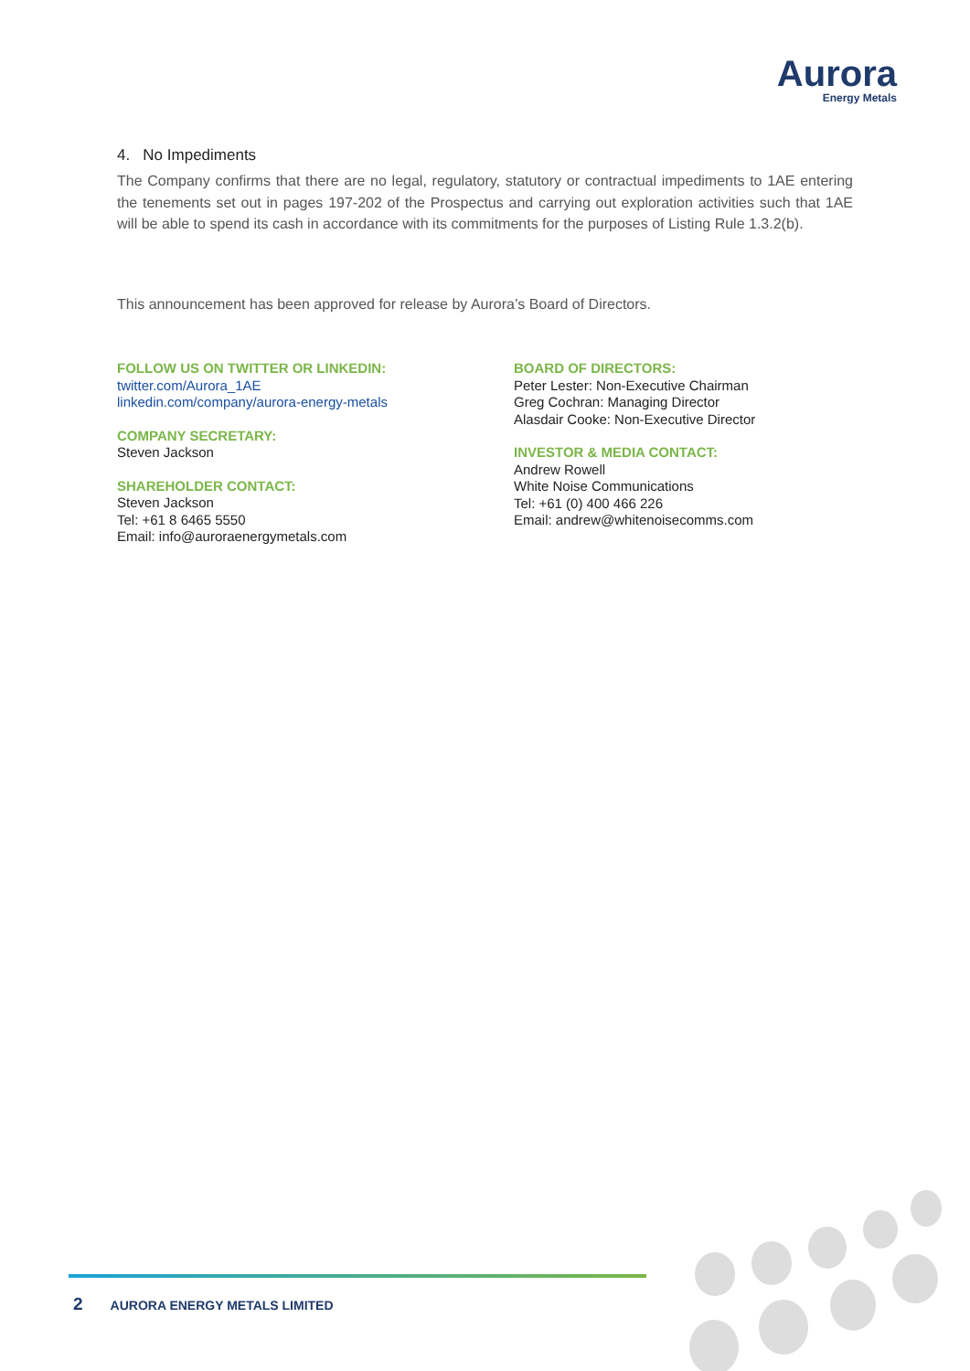Aurora
Energy Metals
4. No Impediments
The Company confirms that there are no legal, regulatory, statutory or contractual impediments to 1AE entering the tenements set out in pages 197-202 of the Prospectus and carrying out exploration activities such that 1AE will be able to spend its cash in accordance with its commitments for the purposes of Listing Rule 1.3.2(b).
This announcement has been approved for release by Aurora’s Board of Directors.
FOLLOW US ON TWITTER OR LINKEDIN:
twitter.com/Aurora_1AE
linkedin.com/company/aurora-energy-metals
COMPANY SECRETARY:
Steven Jackson
SHAREHOLDER CONTACT:
Steven Jackson
Tel: +61 8 6465 5550
Email: info@auroraenergymetals.com
BOARD OF DIRECTORS:
Peter Lester: Non-Executive Chairman
Greg Cochran: Managing Director
Alasdair Cooke: Non-Executive Director
INVESTOR & MEDIA CONTACT:
Andrew Rowell
White Noise Communications
Tel: +61 (0) 400 466 226
Email: andrew@whitenoisecomms.com
2 AURORA ENERGY METALS LIMITED